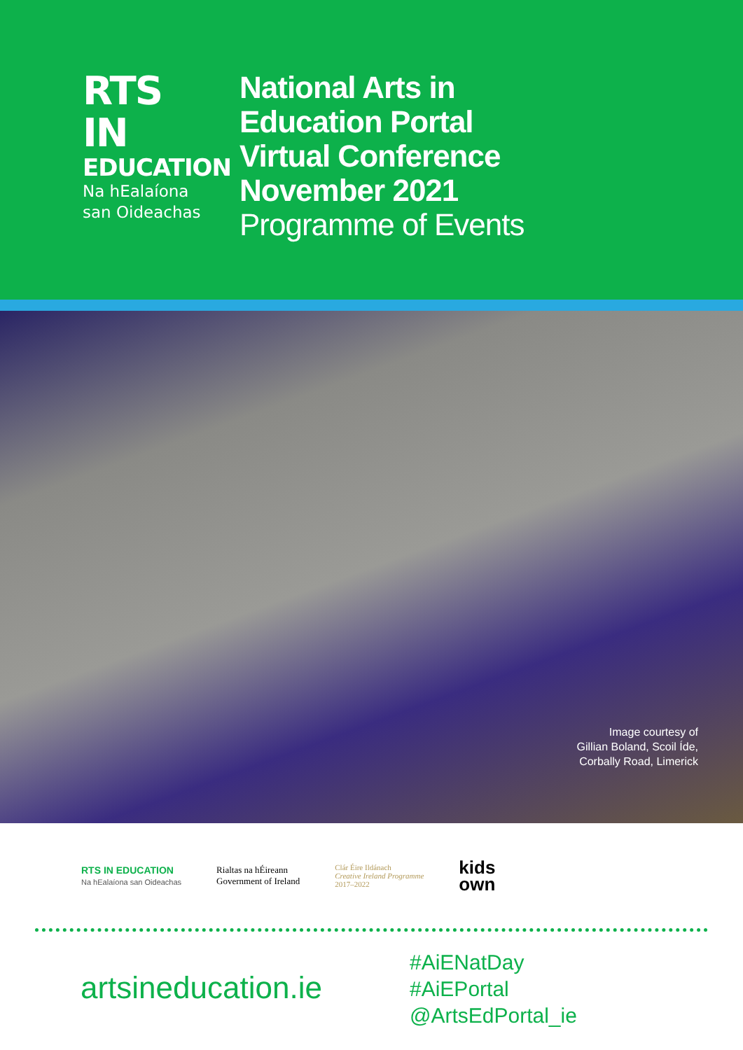RTS
IN
EDUCATION
Na hEalaíona
san Oideachas
National Arts in
Education Portal
Virtual Conference
November 2021
Programme of Events
Image courtesy of
Gillian Boland, Scoil Íde,
Corbally Road, Limerick
RTS IN EDUCATION
Na hEalaíona san Oideachas
Rialtas na hÉireann
Government of Ireland
Clár Éire Ildánach
Creative Ireland Programme
2017–2022
kids
own
artsineducation.ie
#AiENatDay
#AiEPortal
@ArtsEdPortal_ie